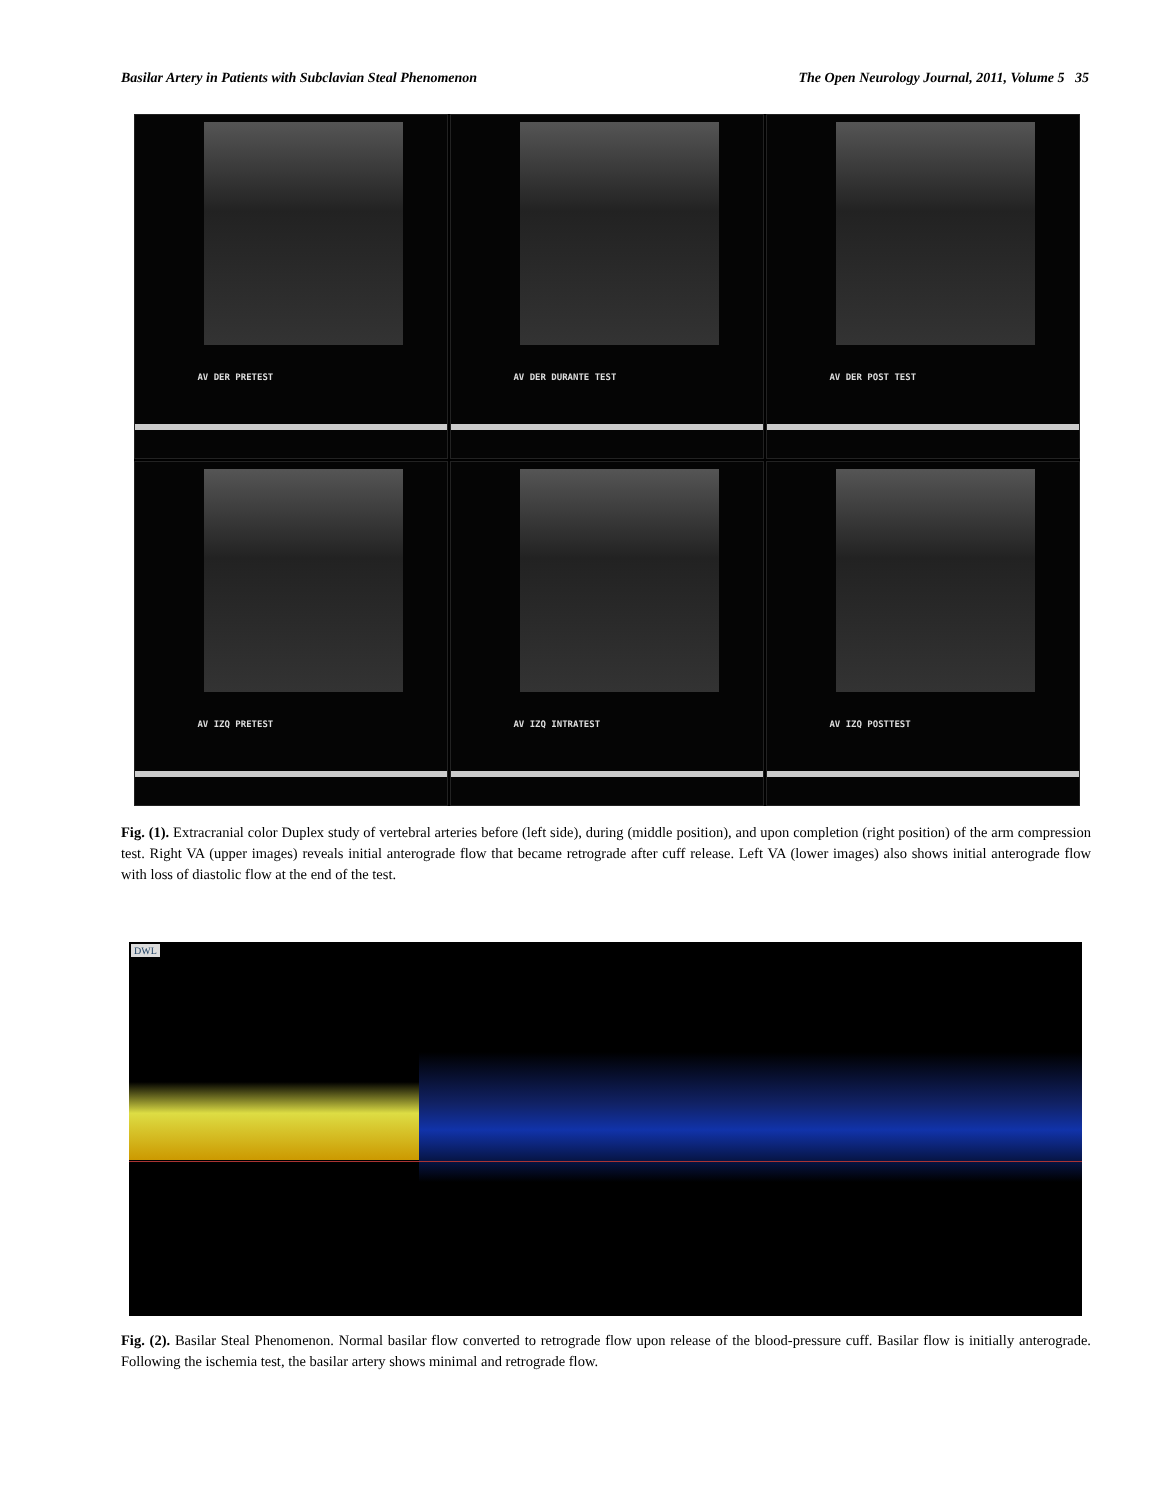Basilar Artery in Patients with Subclavian Steal Phenomenon The Open Neurology Journal, 2011, Volume 5 35
AV DER PRETEST
AV DER DURANTE TEST
AV DER POST TEST
AV IZQ PRETEST
AV IZQ INTRATEST
AV IZQ POSTTEST
Fig. (1). Extracranial color Duplex study of vertebral arteries before (left side), during (middle position), and upon completion (right position) of the arm compression test. Right VA (upper images) reveals initial anterograde flow that became retrograde after cuff release. Left VA (lower images) also shows initial anterograde flow with loss of diastolic flow at the end of the test.
DWL
Fig. (2). Basilar Steal Phenomenon. Normal basilar flow converted to retrograde flow upon release of the blood-pressure cuff. Basilar flow is initially anterograde. Following the ischemia test, the basilar artery shows minimal and retrograde flow.